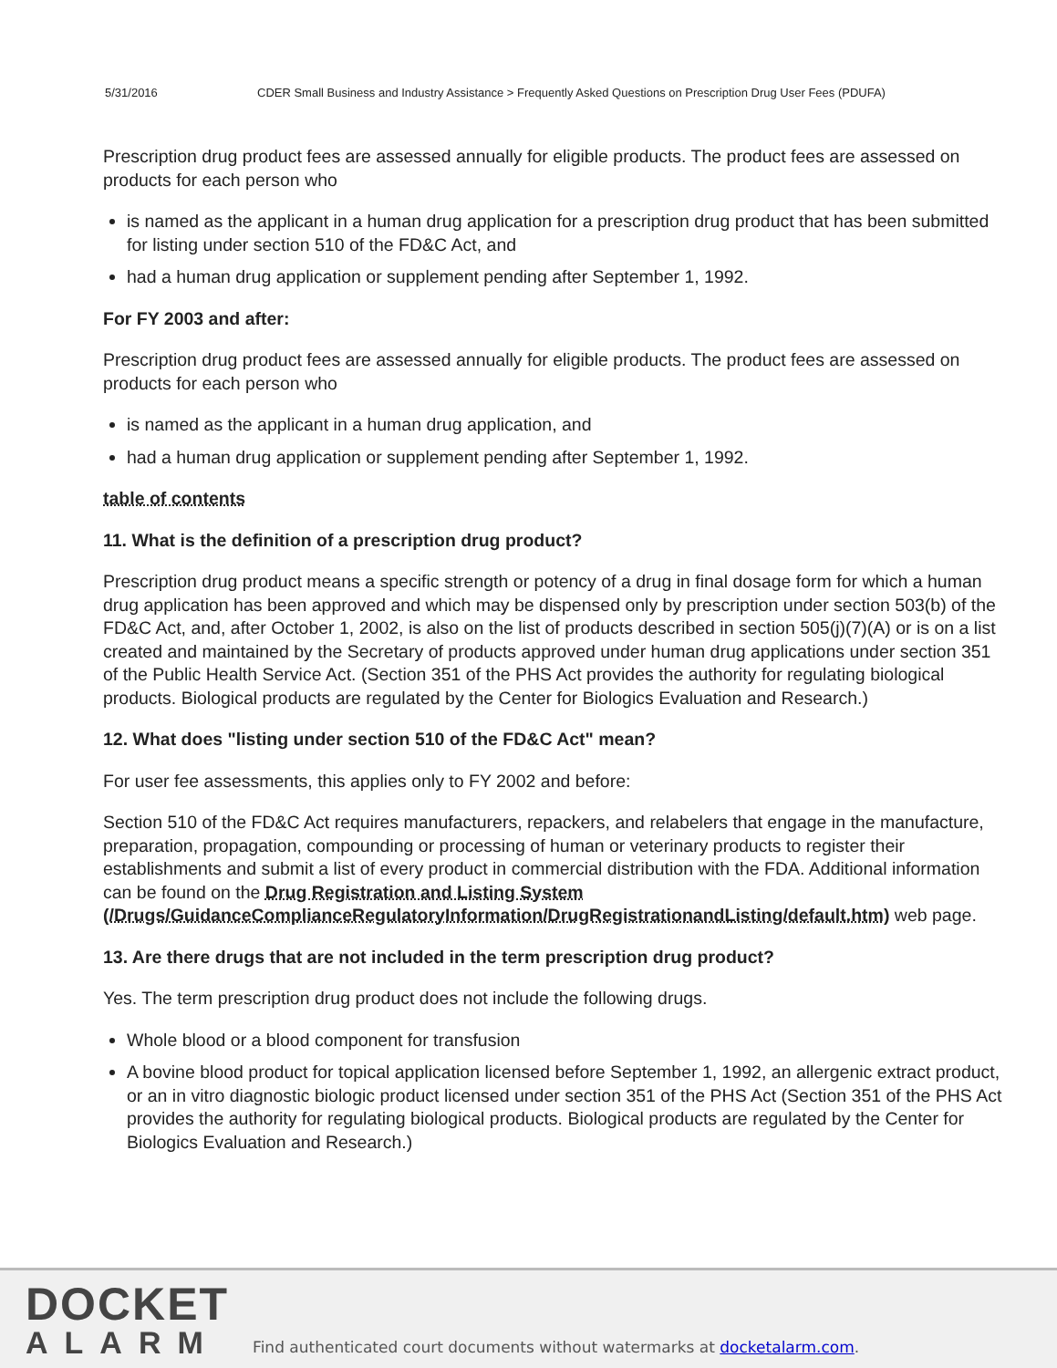5/31/2016 CDER Small Business and Industry Assistance > Frequently Asked Questions on Prescription Drug User Fees (PDUFA)
Prescription drug product fees are assessed annually for eligible products. The product fees are assessed on products for each person who
is named as the applicant in a human drug application for a prescription drug product that has been submitted for listing under section 510 of the FD&C Act, and
had a human drug application or supplement pending after September 1, 1992.
For FY 2003 and after:
Prescription drug product fees are assessed annually for eligible products. The product fees are assessed on products for each person who
is named as the applicant in a human drug application, and
had a human drug application or supplement pending after September 1, 1992.
table of contents
11. What is the definition of a prescription drug product?
Prescription drug product means a specific strength or potency of a drug in final dosage form for which a human drug application has been approved and which may be dispensed only by prescription under section 503(b) of the FD&C Act, and, after October 1, 2002, is also on the list of products described in section 505(j)(7)(A) or is on a list created and maintained by the Secretary of products approved under human drug applications under section 351 of the Public Health Service Act. (Section 351 of the PHS Act provides the authority for regulating biological products. Biological products are regulated by the Center for Biologics Evaluation and Research.)
12. What does "listing under section 510 of the FD&C Act" mean?
For user fee assessments, this applies only to FY 2002 and before:
Section 510 of the FD&C Act requires manufacturers, repackers, and relabelers that engage in the manufacture, preparation, propagation, compounding or processing of human or veterinary products to register their establishments and submit a list of every product in commercial distribution with the FDA. Additional information can be found on the Drug Registration and Listing System (/Drugs/GuidanceComplianceRegulatoryInformation/DrugRegistrationandListing/default.htm) web page.
13. Are there drugs that are not included in the term prescription drug product?
Yes. The term prescription drug product does not include the following drugs.
Whole blood or a blood component for transfusion
A bovine blood product for topical application licensed before September 1, 1992, an allergenic extract product, or an in vitro diagnostic biologic product licensed under section 351 of the PHS Act (Section 351 of the PHS Act provides the authority for regulating biological products. Biological products are regulated by the Center for Biologics Evaluation and Research.)
DOCKET
ALARM
Find authenticated court documents without watermarks at docketalarm.com.